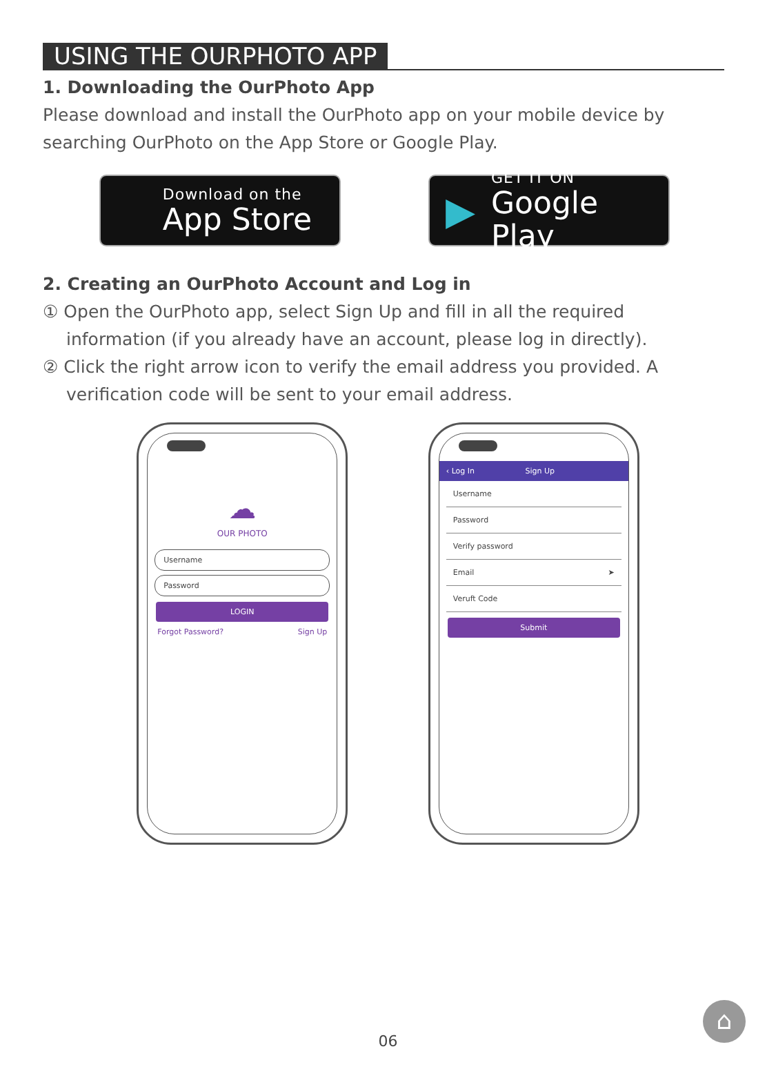USING THE OURPHOTO APP
1. Downloading the OurPhoto App
Please download and install the OurPhoto app on your mobile device by searching OurPhoto on the App Store or Google Play.
Download on the
App Store
▶
GET IT ON
Google Play
2. Creating an OurPhoto Account and Log in
① Open the OurPhoto app, select Sign Up and fill in all the required information (if you already have an account, please log in directly).
② Click the right arrow icon to verify the email address you provided. A verification code will be sent to your email address.
☁
OUR PHOTO
Username
Password
LOGIN
Forgot Password? Sign Up
‹ Log In Sign Up
Username
Password
Verify password
Email ➤
Veruft Code
Submit
06
⌂